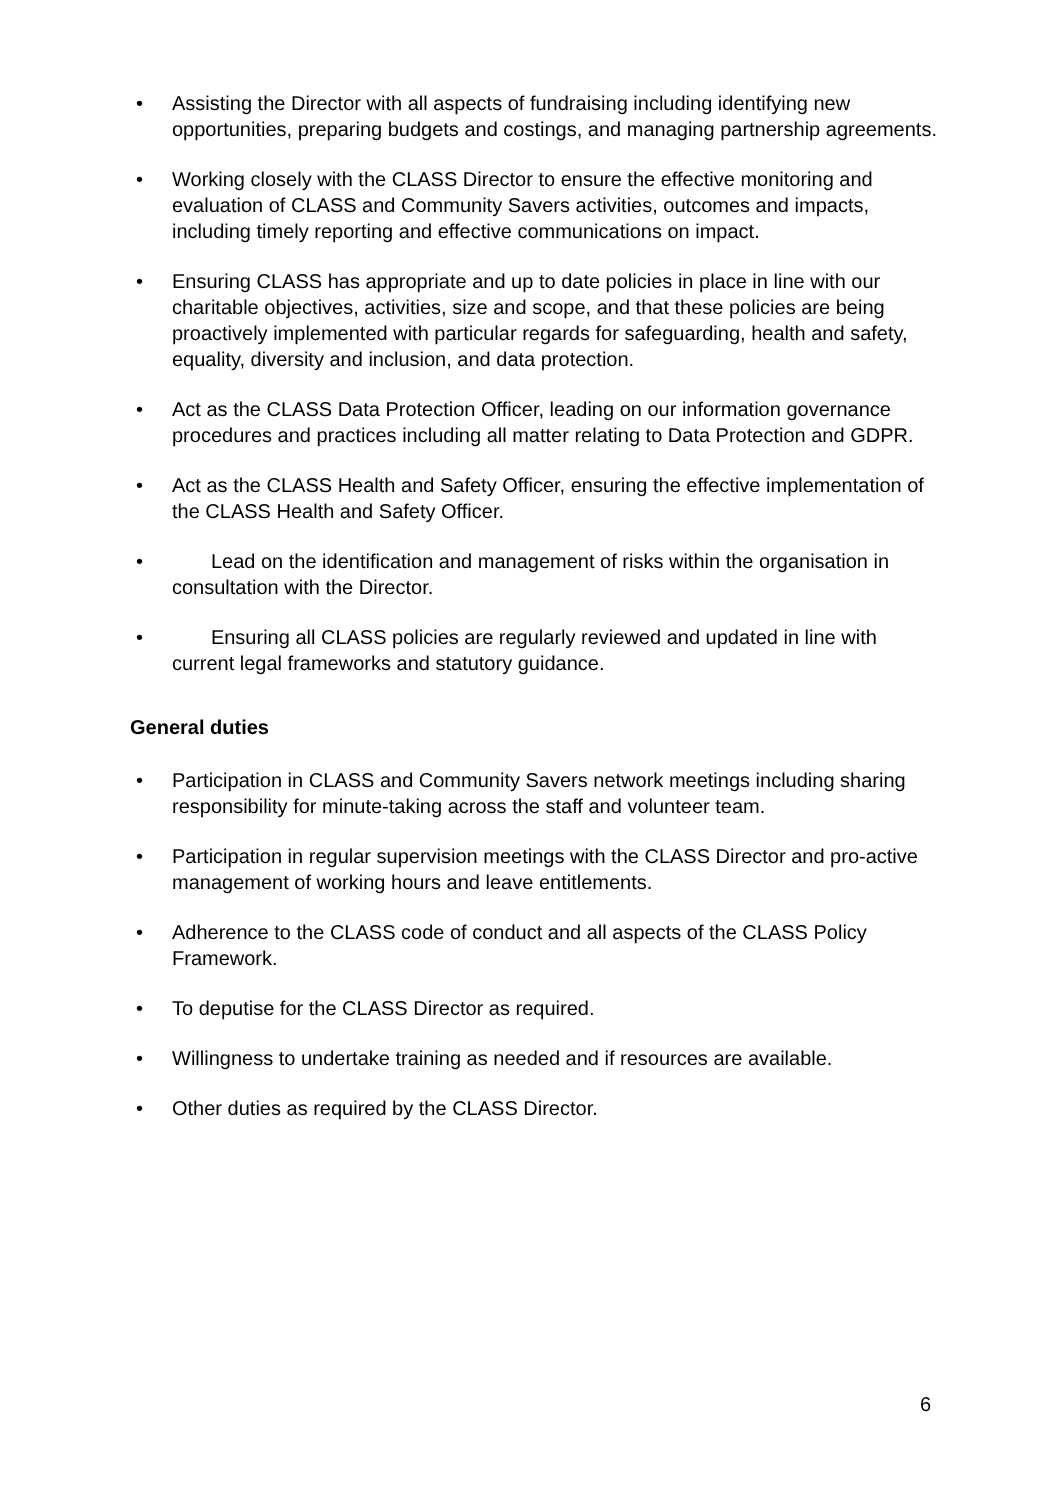• Assisting the Director with all aspects of fundraising including identifying new opportunities, preparing budgets and costings, and managing partnership agreements.
• Working closely with the CLASS Director to ensure the effective monitoring and evaluation of CLASS and Community Savers activities, outcomes and impacts, including timely reporting and effective communications on impact.
• Ensuring CLASS has appropriate and up to date policies in place in line with our charitable objectives, activities, size and scope, and that these policies are being proactively implemented with particular regards for safeguarding, health and safety, equality, diversity and inclusion, and data protection.
• Act as the CLASS Data Protection Officer, leading on our information governance procedures and practices including all matter relating to Data Protection and GDPR.
• Act as the CLASS Health and Safety Officer, ensuring the effective implementation of the CLASS Health and Safety Officer.
• Lead on the identification and management of risks within the organisation in consultation with the Director.
• Ensuring all CLASS policies are regularly reviewed and updated in line with current legal frameworks and statutory guidance.
General duties
• Participation in CLASS and Community Savers network meetings including sharing responsibility for minute-taking across the staff and volunteer team.
• Participation in regular supervision meetings with the CLASS Director and pro-active management of working hours and leave entitlements.
• Adherence to the CLASS code of conduct and all aspects of the CLASS Policy Framework.
• To deputise for the CLASS Director as required.
• Willingness to undertake training as needed and if resources are available.
• Other duties as required by the CLASS Director.
6